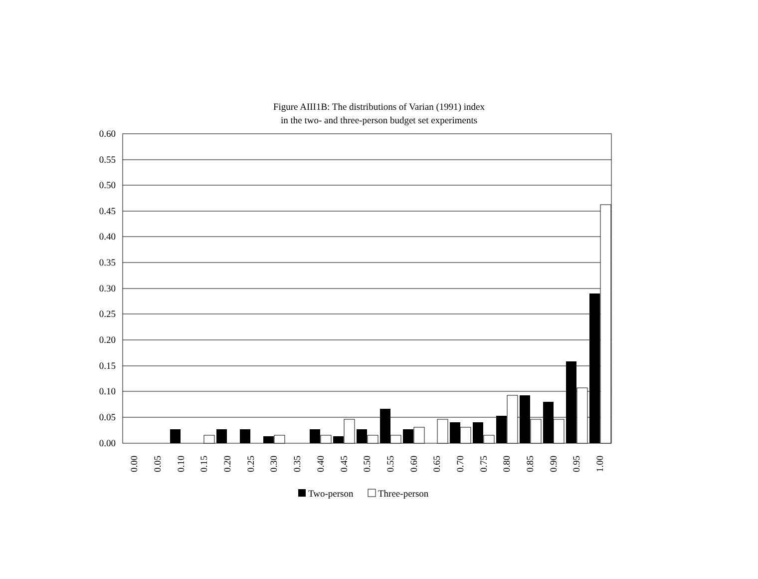Figure AIII1B: The distributions of Varian (1991) index
in the two- and three-person budget set experiments
0.60
0.55
0.50
0.45
0.40
0.35
0.30
0.25
0.20
0.15
0.10
0.05
0.00
0.00
0.05
0.10
0.15
0.20
0.25
0.30
0.35
0.40
0.45
0.50
0.55
0.60
0.65
0.70
0.75
0.80
0.85
0.90
0.95
1.00
Two-person
Three-person